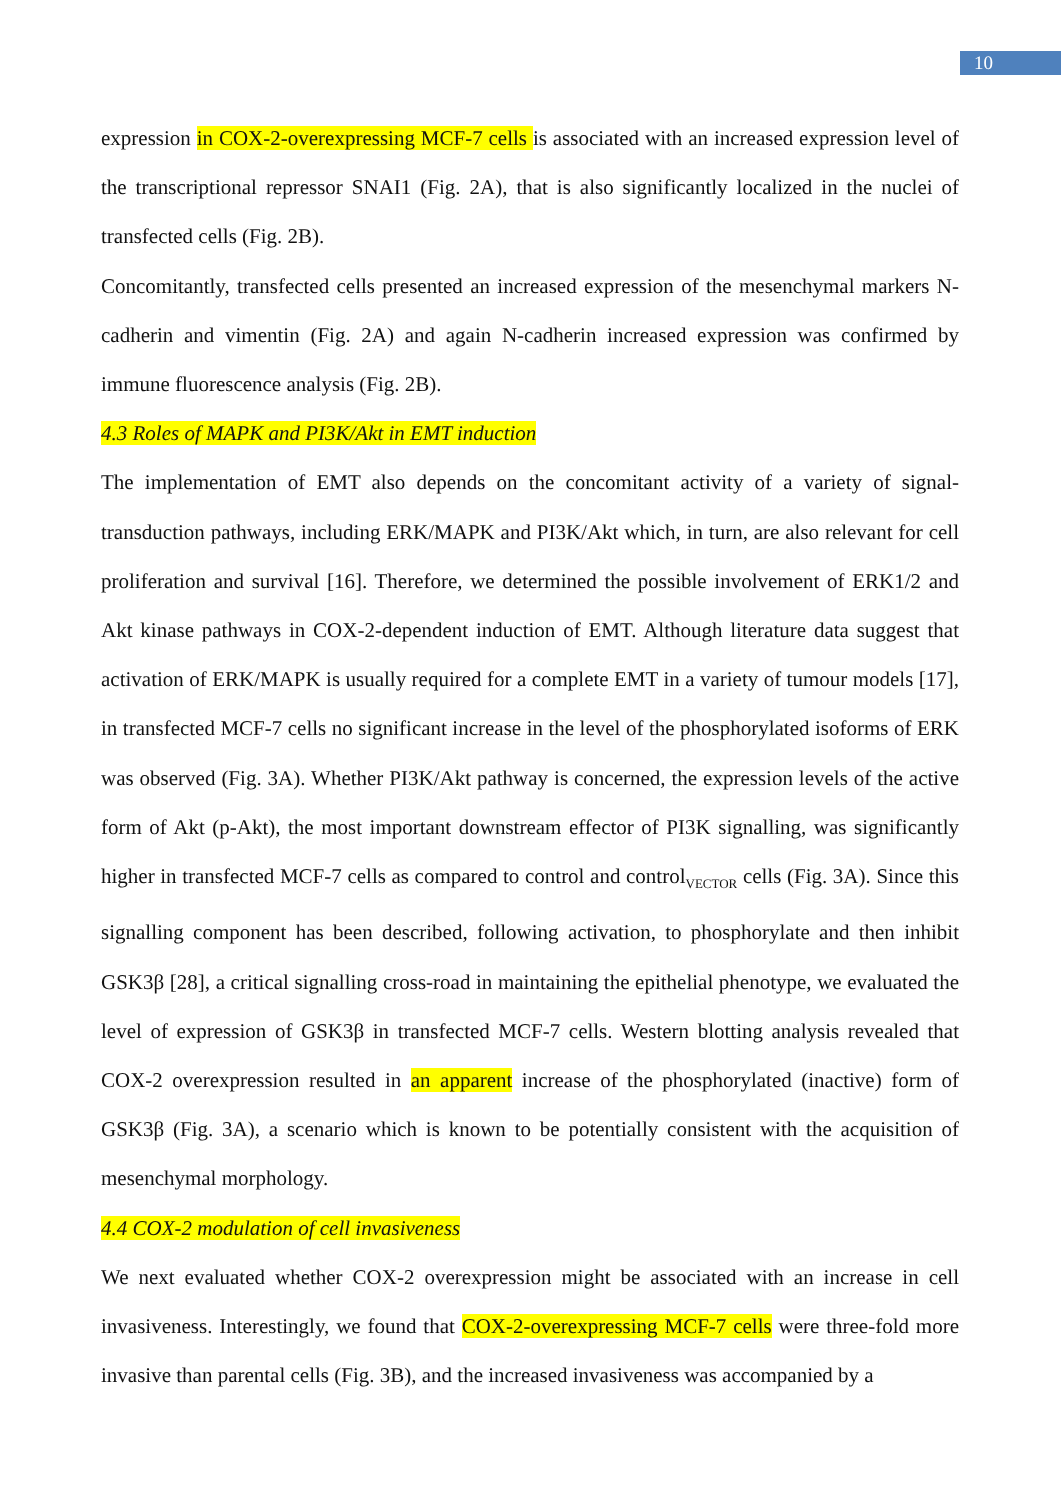10
expression in COX-2-overexpressing MCF-7 cells is associated with an increased expression level of the transcriptional repressor SNAI1 (Fig. 2A), that is also significantly localized in the nuclei of transfected cells (Fig. 2B).
Concomitantly, transfected cells presented an increased expression of the mesenchymal markers N-cadherin and vimentin (Fig. 2A) and again N-cadherin increased expression was confirmed by immune fluorescence analysis (Fig. 2B).
4.3 Roles of MAPK and PI3K/Akt in EMT induction
The implementation of EMT also depends on the concomitant activity of a variety of signal-transduction pathways, including ERK/MAPK and PI3K/Akt which, in turn, are also relevant for cell proliferation and survival [16]. Therefore, we determined the possible involvement of ERK1/2 and Akt kinase pathways in COX-2-dependent induction of EMT. Although literature data suggest that activation of ERK/MAPK is usually required for a complete EMT in a variety of tumour models [17], in transfected MCF-7 cells no significant increase in the level of the phosphorylated isoforms of ERK was observed (Fig. 3A). Whether PI3K/Akt pathway is concerned, the expression levels of the active form of Akt (p-Akt), the most important downstream effector of PI3K signalling, was significantly higher in transfected MCF-7 cells as compared to control and control<sub>VECTOR</sub> cells (Fig. 3A). Since this signalling component has been described, following activation, to phosphorylate and then inhibit GSK3β [28], a critical signalling cross-road in maintaining the epithelial phenotype, we evaluated the level of expression of GSK3β in transfected MCF-7 cells. Western blotting analysis revealed that COX-2 overexpression resulted in an apparent increase of the phosphorylated (inactive) form of GSK3β (Fig. 3A), a scenario which is known to be potentially consistent with the acquisition of mesenchymal morphology.
4.4 COX-2 modulation of cell invasiveness
We next evaluated whether COX-2 overexpression might be associated with an increase in cell invasiveness. Interestingly, we found that COX-2-overexpressing MCF-7 cells were three-fold more invasive than parental cells (Fig. 3B), and the increased invasiveness was accompanied by a